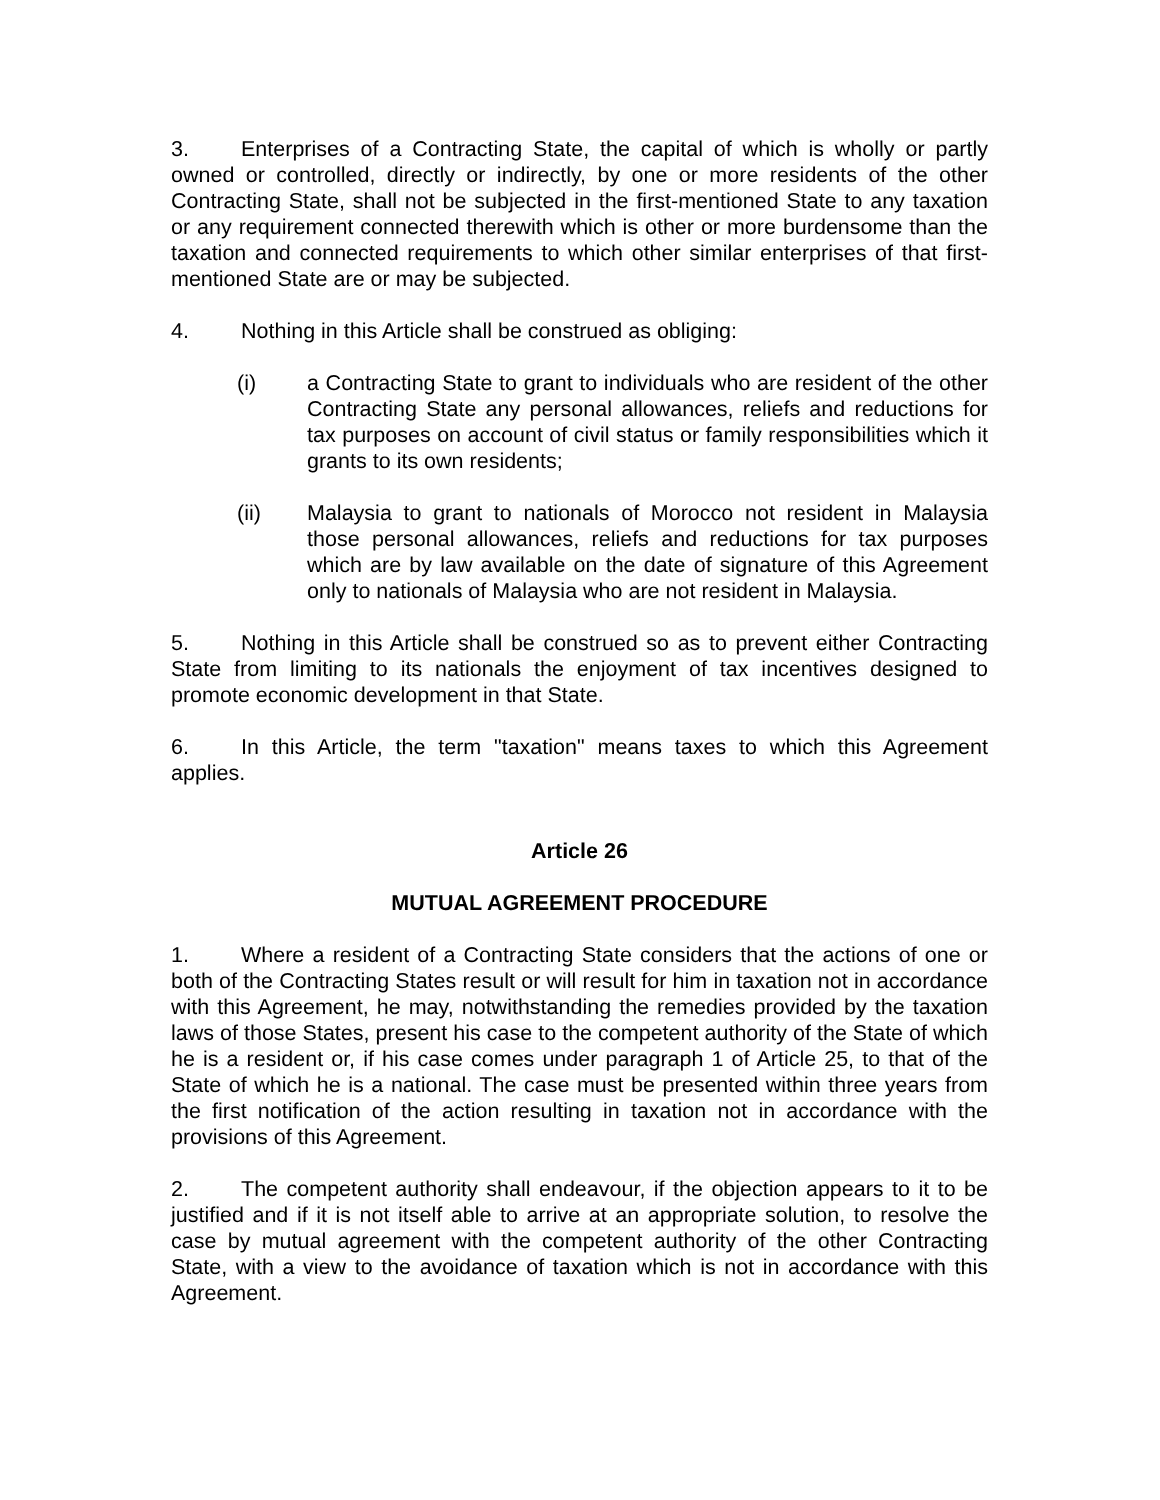3. Enterprises of a Contracting State, the capital of which is wholly or partly owned or controlled, directly or indirectly, by one or more residents of the other Contracting State, shall not be subjected in the first-mentioned State to any taxation or any requirement connected therewith which is other or more burdensome than the taxation and connected requirements to which other similar enterprises of that first-mentioned State are or may be subjected.
4. Nothing in this Article shall be construed as obliging:
(i) a Contracting State to grant to individuals who are resident of the other Contracting State any personal allowances, reliefs and reductions for tax purposes on account of civil status or family responsibilities which it grants to its own residents;
(ii) Malaysia to grant to nationals of Morocco not resident in Malaysia those personal allowances, reliefs and reductions for tax purposes which are by law available on the date of signature of this Agreement only to nationals of Malaysia who are not resident in Malaysia.
5. Nothing in this Article shall be construed so as to prevent either Contracting State from limiting to its nationals the enjoyment of tax incentives designed to promote economic development in that State.
6. In this Article, the term "taxation" means taxes to which this Agreement applies.
Article 26
MUTUAL AGREEMENT PROCEDURE
1. Where a resident of a Contracting State considers that the actions of one or both of the Contracting States result or will result for him in taxation not in accordance with this Agreement, he may, notwithstanding the remedies provided by the taxation laws of those States, present his case to the competent authority of the State of which he is a resident or, if his case comes under paragraph 1 of Article 25, to that of the State of which he is a national. The case must be presented within three years from the first notification of the action resulting in taxation not in accordance with the provisions of this Agreement.
2. The competent authority shall endeavour, if the objection appears to it to be justified and if it is not itself able to arrive at an appropriate solution, to resolve the case by mutual agreement with the competent authority of the other Contracting State, with a view to the avoidance of taxation which is not in accordance with this Agreement.